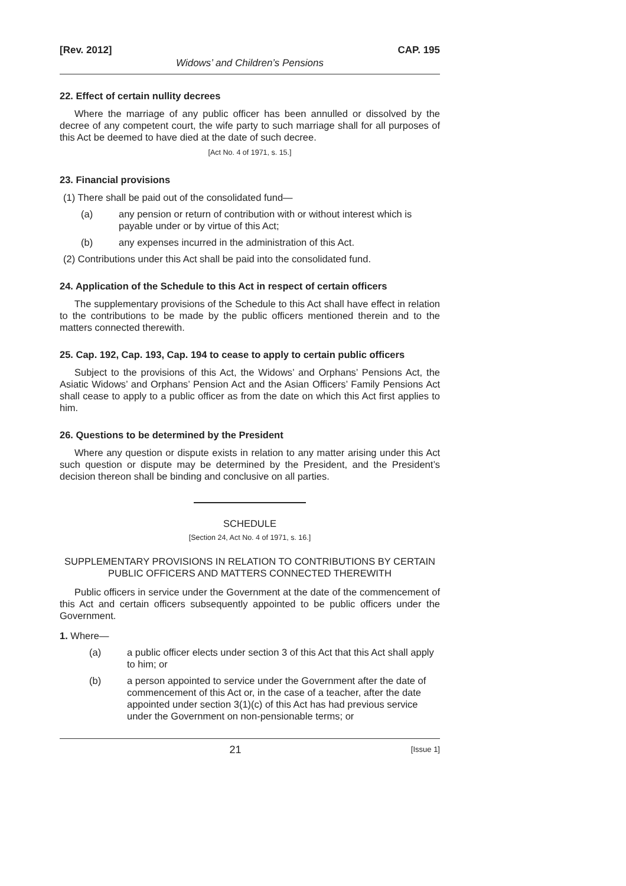[Rev. 2012] CAP. 195
Widows’ and Children’s Pensions
22. Effect of certain nullity decrees
Where the marriage of any public officer has been annulled or dissolved by the decree of any competent court, the wife party to such marriage shall for all purposes of this Act be deemed to have died at the date of such decree.
[Act No. 4 of 1971, s. 15.]
23. Financial provisions
(1) There shall be paid out of the consolidated fund—
(a) any pension or return of contribution with or without interest which is payable under or by virtue of this Act;
(b) any expenses incurred in the administration of this Act.
(2) Contributions under this Act shall be paid into the consolidated fund.
24. Application of the Schedule to this Act in respect of certain officers
The supplementary provisions of the Schedule to this Act shall have effect in relation to the contributions to be made by the public officers mentioned therein and to the matters connected therewith.
25. Cap. 192, Cap. 193, Cap. 194 to cease to apply to certain public officers
Subject to the provisions of this Act, the Widows’ and Orphans’ Pensions Act, the Asiatic Widows’ and Orphans’ Pension Act and the Asian Officers’ Family Pensions Act shall cease to apply to a public officer as from the date on which this Act first applies to him.
26. Questions to be determined by the President
Where any question or dispute exists in relation to any matter arising under this Act such question or dispute may be determined by the President, and the President’s decision thereon shall be binding and conclusive on all parties.
SCHEDULE
[Section 24, Act No. 4 of 1971, s. 16.]
SUPPLEMENTARY PROVISIONS IN RELATION TO CONTRIBUTIONS BY CERTAIN PUBLIC OFFICERS AND MATTERS CONNECTED THEREWITH
Public officers in service under the Government at the date of the commencement of this Act and certain officers subsequently appointed to be public officers under the Government.
1. Where—
(a) a public officer elects under section 3 of this Act that this Act shall apply to him; or
(b) a person appointed to service under the Government after the date of commencement of this Act or, in the case of a teacher, after the date appointed under section 3(1)(c) of this Act has had previous service under the Government on non-pensionable terms; or
21 [Issue 1]